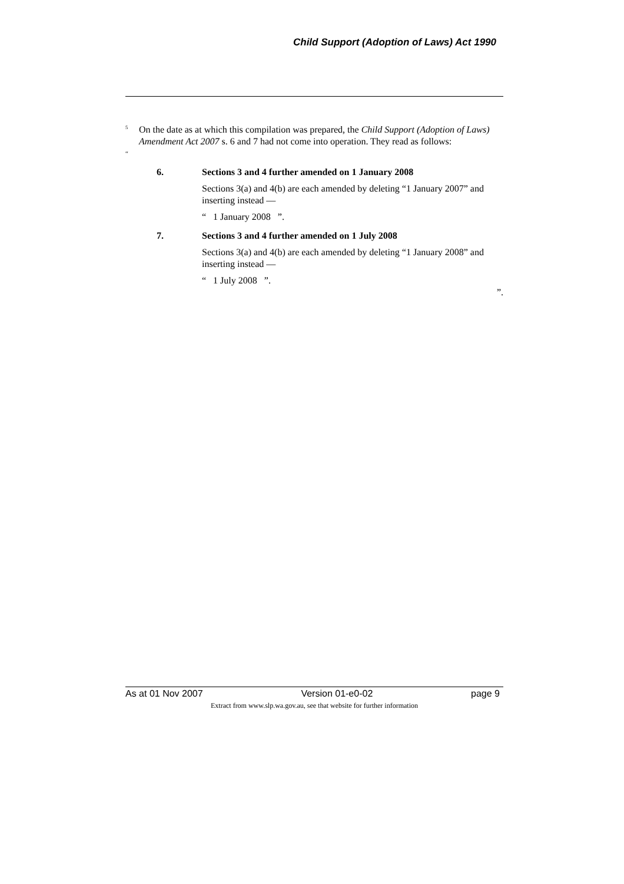Child Support (Adoption of Laws) Act 1990
<sup>5</sup>
On the date as at which this compilation was prepared, the Child Support (Adoption of Laws) Amendment Act 2007 s. 6 and 7 had not come into operation. They read as follows:
“
6. Sections 3 and 4 further amended on 1 January 2008
Sections 3(a) and 4(b) are each amended by deleting “1 January 2007” and inserting instead —
“ 1 January 2008 ”.
7. Sections 3 and 4 further amended on 1 July 2008
Sections 3(a) and 4(b) are each amended by deleting “1 January 2008” and inserting instead —
“ 1 July 2008 ”.
”.
As at 01 Nov 2007 Version 01-e0-02 page 9
Extract from www.slp.wa.gov.au, see that website for further information